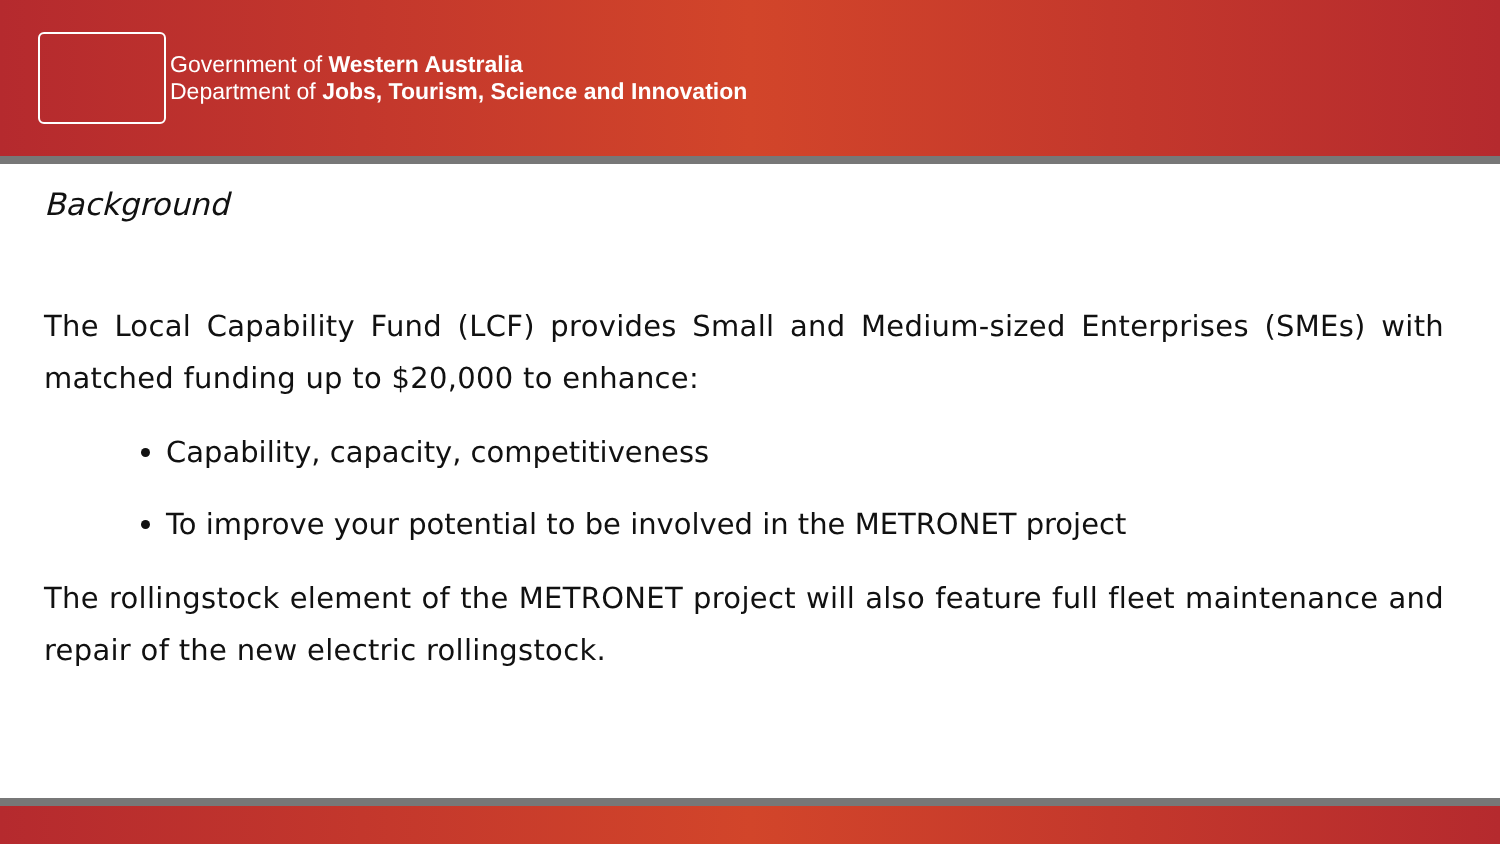Government of Western Australia
Department of Jobs, Tourism, Science and Innovation
Background
The Local Capability Fund (LCF) provides Small and Medium-sized Enterprises (SMEs) with matched funding up to $20,000 to enhance:
Capability, capacity, competitiveness
To improve your potential to be involved in the METRONET project
The rollingstock element of the METRONET project will also feature full fleet maintenance and repair of the new electric rollingstock.